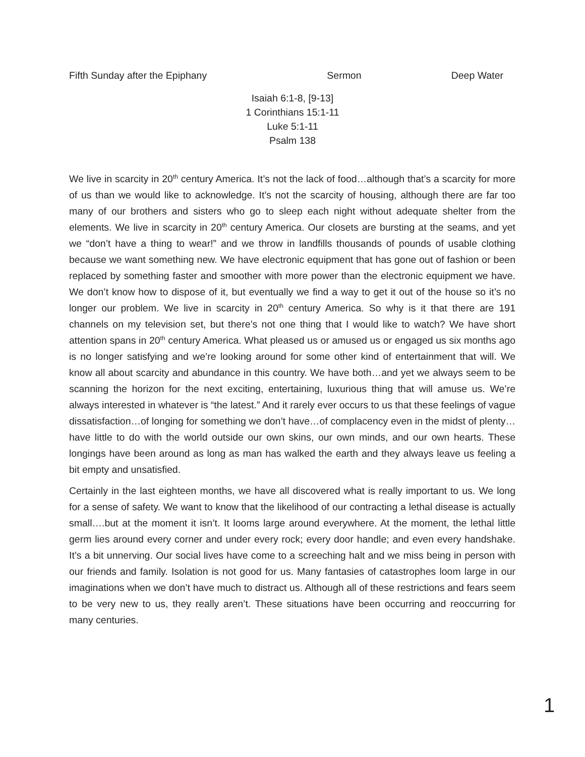Fifth Sunday after the Epiphany Sermon Deep Water
Isaiah 6:1-8, [9-13]
1 Corinthians 15:1-11
Luke 5:1-11
Psalm 138
We live in scarcity in 20<sup>th</sup> century America. It’s not the lack of food…although that’s a scarcity for more of us than we would like to acknowledge. It’s not the scarcity of housing, although there are far too many of our brothers and sisters who go to sleep each night without adequate shelter from the elements. We live in scarcity in 20<sup>th</sup> century America. Our closets are bursting at the seams, and yet we “don’t have a thing to wear!” and we throw in landfills thousands of pounds of usable clothing because we want something new. We have electronic equipment that has gone out of fashion or been replaced by something faster and smoother with more power than the electronic equipment we have. We don’t know how to dispose of it, but eventually we find a way to get it out of the house so it’s no longer our problem. We live in scarcity in 20<sup>th</sup> century America. So why is it that there are 191 channels on my television set, but there’s not one thing that I would like to watch? We have short attention spans in 20<sup>th</sup> century America. What pleased us or amused us or engaged us six months ago is no longer satisfying and we’re looking around for some other kind of entertainment that will. We know all about scarcity and abundance in this country. We have both…and yet we always seem to be scanning the horizon for the next exciting, entertaining, luxurious thing that will amuse us. We’re always interested in whatever is “the latest.” And it rarely ever occurs to us that these feelings of vague dissatisfaction…of longing for something we don’t have…of complacency even in the midst of plenty…have little to do with the world outside our own skins, our own minds, and our own hearts. These longings have been around as long as man has walked the earth and they always leave us feeling a bit empty and unsatisfied.
Certainly in the last eighteen months, we have all discovered what is really important to us. We long for a sense of safety. We want to know that the likelihood of our contracting a lethal disease is actually small….but at the moment it isn’t. It looms large around everywhere. At the moment, the lethal little germ lies around every corner and under every rock; every door handle; and even every handshake. It’s a bit unnerving. Our social lives have come to a screeching halt and we miss being in person with our friends and family. Isolation is not good for us. Many fantasies of catastrophes loom large in our imaginations when we don’t have much to distract us. Although all of these restrictions and fears seem to be very new to us, they really aren’t. These situations have been occurring and reoccurring for many centuries.
1